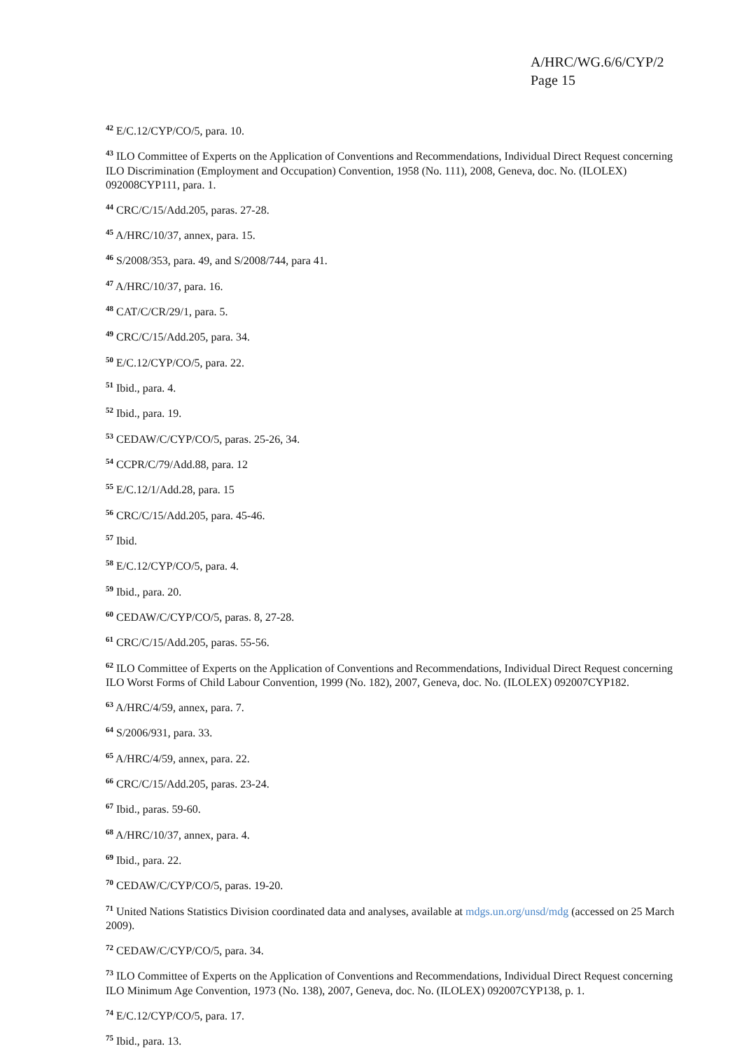A/HRC/WG.6/6/CYP/2
Page 15
<sup>42</sup> E/C.12/CYP/CO/5, para. 10.
<sup>43</sup> ILO Committee of Experts on the Application of Conventions and Recommendations, Individual Direct Request concerning ILO Discrimination (Employment and Occupation) Convention, 1958 (No. 111), 2008, Geneva, doc. No. (ILOLEX) 092008CYP111, para. 1.
<sup>44</sup> CRC/C/15/Add.205, paras. 27-28.
<sup>45</sup> A/HRC/10/37, annex, para. 15.
<sup>46</sup> S/2008/353, para. 49, and S/2008/744, para 41.
<sup>47</sup> A/HRC/10/37, para. 16.
<sup>48</sup> CAT/C/CR/29/1, para. 5.
<sup>49</sup> CRC/C/15/Add.205, para. 34.
<sup>50</sup> E/C.12/CYP/CO/5, para. 22.
<sup>51</sup> Ibid., para. 4.
<sup>52</sup> Ibid., para. 19.
<sup>53</sup> CEDAW/C/CYP/CO/5, paras. 25-26, 34.
<sup>54</sup> CCPR/C/79/Add.88, para. 12
<sup>55</sup> E/C.12/1/Add.28, para. 15
<sup>56</sup> CRC/C/15/Add.205, para. 45-46.
<sup>57</sup> Ibid.
<sup>58</sup> E/C.12/CYP/CO/5, para. 4.
<sup>59</sup> Ibid., para. 20.
<sup>60</sup> CEDAW/C/CYP/CO/5, paras. 8, 27-28.
<sup>61</sup> CRC/C/15/Add.205, paras. 55-56.
<sup>62</sup> ILO Committee of Experts on the Application of Conventions and Recommendations, Individual Direct Request concerning ILO Worst Forms of Child Labour Convention, 1999 (No. 182), 2007, Geneva, doc. No. (ILOLEX) 092007CYP182.
<sup>63</sup> A/HRC/4/59, annex, para. 7.
<sup>64</sup> S/2006/931, para. 33.
<sup>65</sup> A/HRC/4/59, annex, para. 22.
<sup>66</sup> CRC/C/15/Add.205, paras. 23-24.
<sup>67</sup> Ibid., paras. 59-60.
<sup>68</sup> A/HRC/10/37, annex, para. 4.
<sup>69</sup> Ibid., para. 22.
<sup>70</sup> CEDAW/C/CYP/CO/5, paras. 19-20.
<sup>71</sup> United Nations Statistics Division coordinated data and analyses, available at mdgs.un.org/unsd/mdg (accessed on 25 March 2009).
<sup>72</sup> CEDAW/C/CYP/CO/5, para. 34.
<sup>73</sup> ILO Committee of Experts on the Application of Conventions and Recommendations, Individual Direct Request concerning ILO Minimum Age Convention, 1973 (No. 138), 2007, Geneva, doc. No. (ILOLEX) 092007CYP138, p. 1.
<sup>74</sup> E/C.12/CYP/CO/5, para. 17.
<sup>75</sup> Ibid., para. 13.